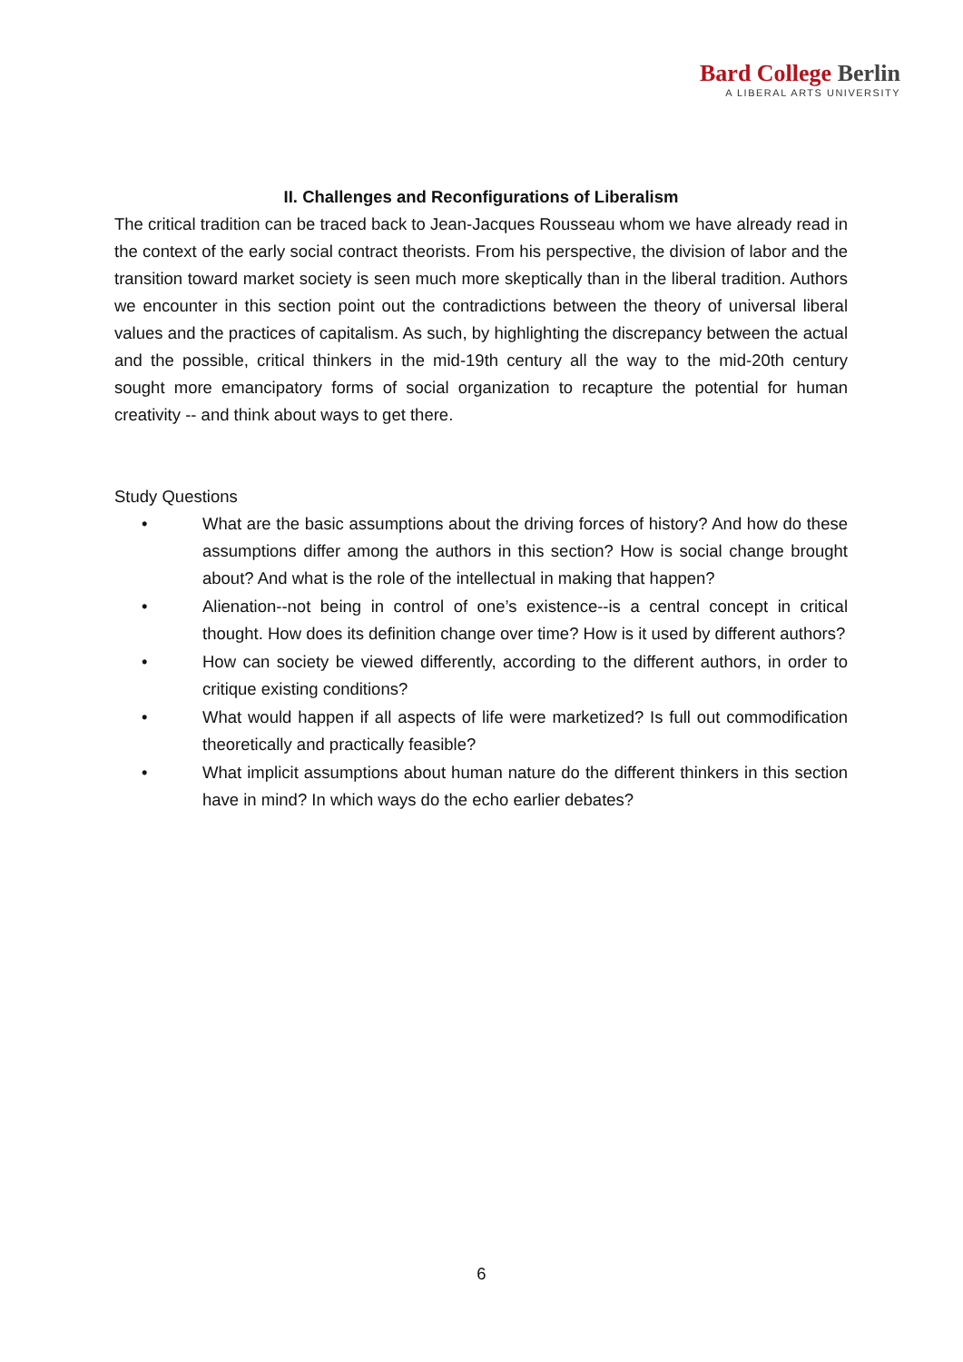Bard College Berlin
A LIBERAL ARTS UNIVERSITY
II. Challenges and Reconfigurations of Liberalism
The critical tradition can be traced back to Jean-Jacques Rousseau whom we have already read in the context of the early social contract theorists. From his perspective, the division of labor and the transition toward market society is seen much more skeptically than in the liberal tradition. Authors we encounter in this section point out the contradictions between the theory of universal liberal values and the practices of capitalism. As such, by highlighting the discrepancy between the actual and the possible, critical thinkers in the mid-19th century all the way to the mid-20th century sought more emancipatory forms of social organization to recapture the potential for human creativity -- and think about ways to get there.
Study Questions
• What are the basic assumptions about the driving forces of history? And how do these assumptions differ among the authors in this section? How is social change brought about? And what is the role of the intellectual in making that happen?
• Alienation--not being in control of one’s existence--is a central concept in critical thought. How does its definition change over time? How is it used by different authors?
• How can society be viewed differently, according to the different authors, in order to critique existing conditions?
• What would happen if all aspects of life were marketized? Is full out commodification theoretically and practically feasible?
• What implicit assumptions about human nature do the different thinkers in this section have in mind? In which ways do the echo earlier debates?
6